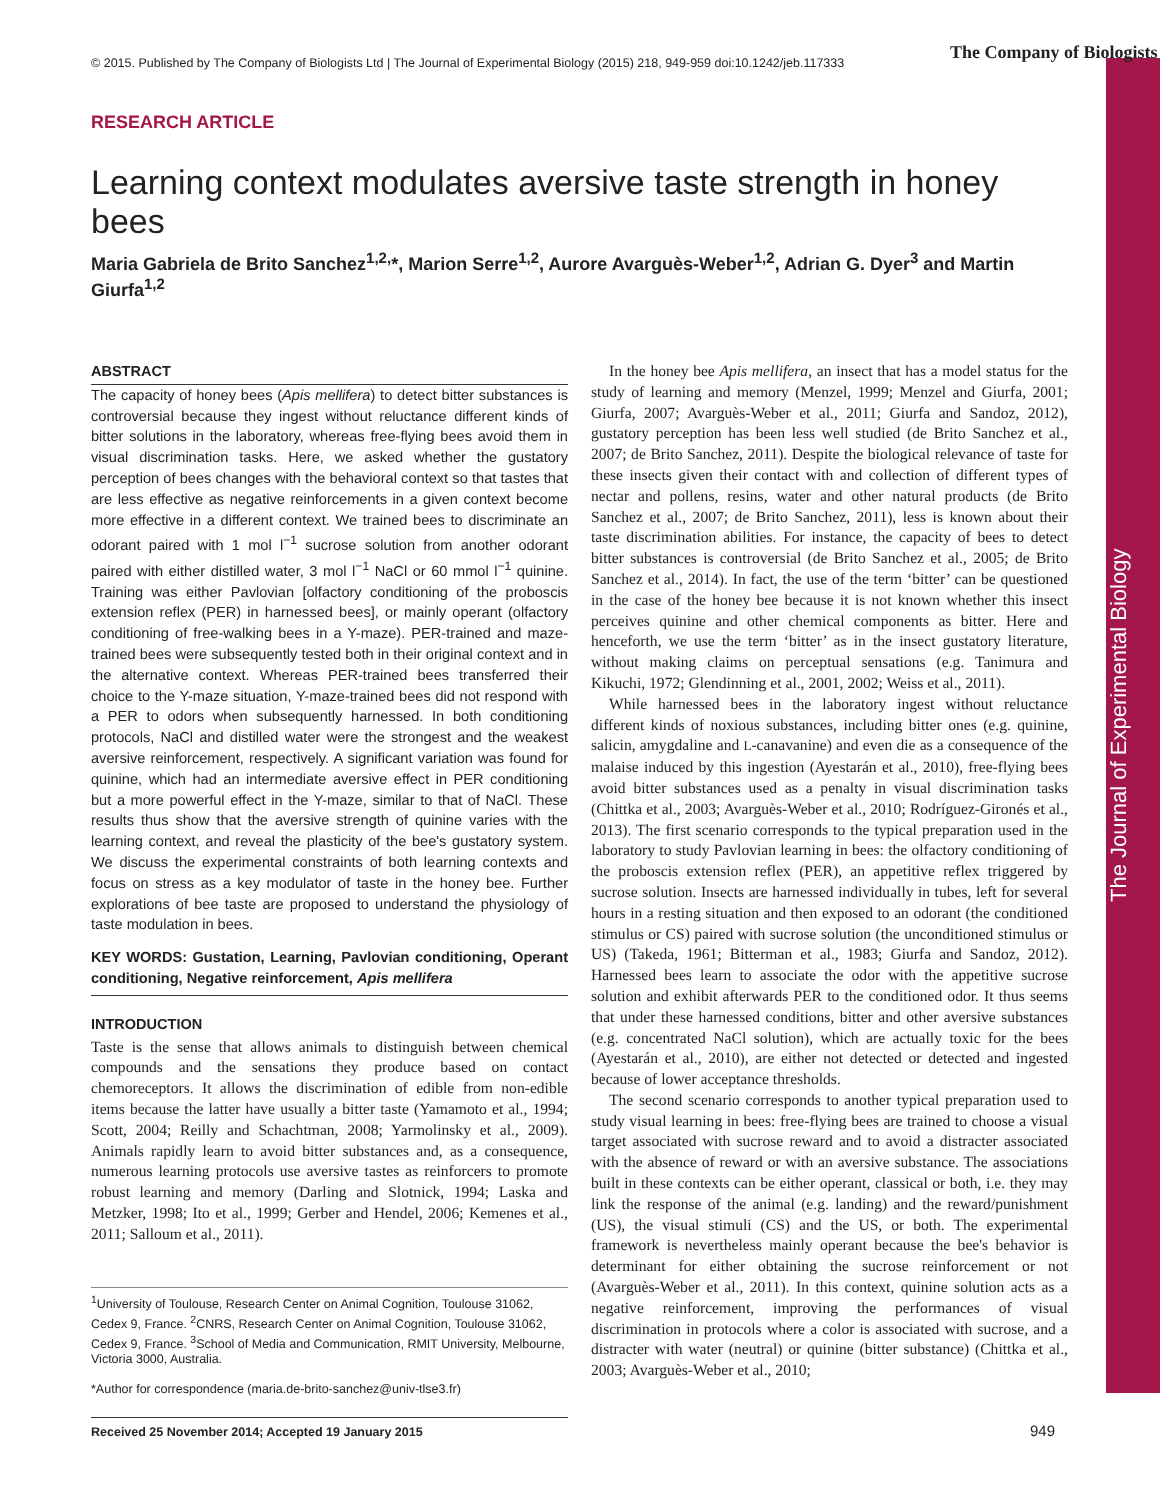The Journal of Experimental Biology
© 2015. Published by The Company of Biologists Ltd | The Journal of Experimental Biology (2015) 218, 949-959 doi:10.1242/jeb.117333
The Company of Biologists
RESEARCH ARTICLE
Learning context modulates aversive taste strength in honey bees
Maria Gabriela de Brito Sanchez<sup>1,2,</sup>*, Marion Serre<sup>1,2</sup>, Aurore Avarguès-Weber<sup>1,2</sup>, Adrian G. Dyer<sup>3</sup> and Martin Giurfa<sup>1,2</sup>
ABSTRACT
The capacity of honey bees (Apis mellifera) to detect bitter substances is controversial because they ingest without reluctance different kinds of bitter solutions in the laboratory, whereas free-flying bees avoid them in visual discrimination tasks. Here, we asked whether the gustatory perception of bees changes with the behavioral context so that tastes that are less effective as negative reinforcements in a given context become more effective in a different context. We trained bees to discriminate an odorant paired with 1 mol l<sup>−1</sup> sucrose solution from another odorant paired with either distilled water, 3 mol l<sup>−1</sup> NaCl or 60 mmol l<sup>−1</sup> quinine. Training was either Pavlovian [olfactory conditioning of the proboscis extension reflex (PER) in harnessed bees], or mainly operant (olfactory conditioning of free-walking bees in a Y-maze). PER-trained and maze-trained bees were subsequently tested both in their original context and in the alternative context. Whereas PER-trained bees transferred their choice to the Y-maze situation, Y-maze-trained bees did not respond with a PER to odors when subsequently harnessed. In both conditioning protocols, NaCl and distilled water were the strongest and the weakest aversive reinforcement, respectively. A significant variation was found for quinine, which had an intermediate aversive effect in PER conditioning but a more powerful effect in the Y-maze, similar to that of NaCl. These results thus show that the aversive strength of quinine varies with the learning context, and reveal the plasticity of the bee's gustatory system. We discuss the experimental constraints of both learning contexts and focus on stress as a key modulator of taste in the honey bee. Further explorations of bee taste are proposed to understand the physiology of taste modulation in bees.
KEY WORDS: Gustation, Learning, Pavlovian conditioning, Operant conditioning, Negative reinforcement, Apis mellifera
INTRODUCTION
Taste is the sense that allows animals to distinguish between chemical compounds and the sensations they produce based on contact chemoreceptors. It allows the discrimination of edible from non-edible items because the latter have usually a bitter taste (Yamamoto et al., 1994; Scott, 2004; Reilly and Schachtman, 2008; Yarmolinsky et al., 2009). Animals rapidly learn to avoid bitter substances and, as a consequence, numerous learning protocols use aversive tastes as reinforcers to promote robust learning and memory (Darling and Slotnick, 1994; Laska and Metzker, 1998; Ito et al., 1999; Gerber and Hendel, 2006; Kemenes et al., 2011; Salloum et al., 2011).
<sup>1</sup> University of Toulouse, Research Center on Animal Cognition, Toulouse 31062, Cedex 9, France. <sup>2</sup>CNRS, Research Center on Animal Cognition, Toulouse 31062, Cedex 9, France. <sup>3</sup>School of Media and Communication, RMIT University, Melbourne, Victoria 3000, Australia.
*Author for correspondence (maria.de-brito-sanchez@univ-tlse3.fr)
Received 25 November 2014; Accepted 19 January 2015
In the honey bee Apis mellifera, an insect that has a model status for the study of learning and memory (Menzel, 1999; Menzel and Giurfa, 2001; Giurfa, 2007; Avarguès-Weber et al., 2011; Giurfa and Sandoz, 2012), gustatory perception has been less well studied (de Brito Sanchez et al., 2007; de Brito Sanchez, 2011). Despite the biological relevance of taste for these insects given their contact with and collection of different types of nectar and pollens, resins, water and other natural products (de Brito Sanchez et al., 2007; de Brito Sanchez, 2011), less is known about their taste discrimination abilities. For instance, the capacity of bees to detect bitter substances is controversial (de Brito Sanchez et al., 2005; de Brito Sanchez et al., 2014). In fact, the use of the term ‘bitter’ can be questioned in the case of the honey bee because it is not known whether this insect perceives quinine and other chemical components as bitter. Here and henceforth, we use the term ‘bitter’ as in the insect gustatory literature, without making claims on perceptual sensations (e.g. Tanimura and Kikuchi, 1972; Glendinning et al., 2001, 2002; Weiss et al., 2011).
While harnessed bees in the laboratory ingest without reluctance different kinds of noxious substances, including bitter ones (e.g. quinine, salicin, amygdaline and L-canavanine) and even die as a consequence of the malaise induced by this ingestion (Ayestarán et al., 2010), free-flying bees avoid bitter substances used as a penalty in visual discrimination tasks (Chittka et al., 2003; Avarguès-Weber et al., 2010; Rodríguez-Gironés et al., 2013). The first scenario corresponds to the typical preparation used in the laboratory to study Pavlovian learning in bees: the olfactory conditioning of the proboscis extension reflex (PER), an appetitive reflex triggered by sucrose solution. Insects are harnessed individually in tubes, left for several hours in a resting situation and then exposed to an odorant (the conditioned stimulus or CS) paired with sucrose solution (the unconditioned stimulus or US) (Takeda, 1961; Bitterman et al., 1983; Giurfa and Sandoz, 2012). Harnessed bees learn to associate the odor with the appetitive sucrose solution and exhibit afterwards PER to the conditioned odor. It thus seems that under these harnessed conditions, bitter and other aversive substances (e.g. concentrated NaCl solution), which are actually toxic for the bees (Ayestarán et al., 2010), are either not detected or detected and ingested because of lower acceptance thresholds.
The second scenario corresponds to another typical preparation used to study visual learning in bees: free-flying bees are trained to choose a visual target associated with sucrose reward and to avoid a distracter associated with the absence of reward or with an aversive substance. The associations built in these contexts can be either operant, classical or both, i.e. they may link the response of the animal (e.g. landing) and the reward/punishment (US), the visual stimuli (CS) and the US, or both. The experimental framework is nevertheless mainly operant because the bee's behavior is determinant for either obtaining the sucrose reinforcement or not (Avarguès-Weber et al., 2011). In this context, quinine solution acts as a negative reinforcement, improving the performances of visual discrimination in protocols where a color is associated with sucrose, and a distracter with water (neutral) or quinine (bitter substance) (Chittka et al., 2003; Avarguès-Weber et al., 2010;
949